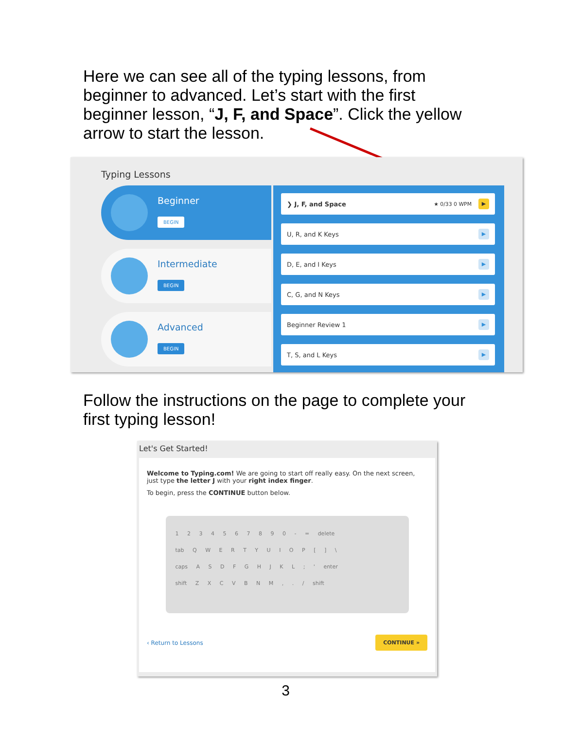Here we can see all of the typing lessons, from beginner to advanced. Let’s start with the first beginner lesson, “J, F, and Space”. Click the yellow arrow to start the lesson.
Typing Lessons
Beginner
BEGIN
Intermediate
BEGIN
Advanced
BEGIN
❯ J, F, and Space ★ 0/33 0 WPM
▶
U, R, and K Keys
▶
D, E, and I Keys
▶
C, G, and N Keys
▶
Beginner Review 1
▶
T, S, and L Keys
▶
Follow the instructions on the page to complete your first typing lesson!
Let's Get Started!
Welcome to Typing.com! We are going to start off really easy. On the next screen, just type the letter J with your right index finger.
To begin, press the CONTINUE button below.
1 2 3 4 5 6 7 8 9 0 - = delete
tab Q W E R T Y U I O P [ ] \
caps A S D F G H J K L ; ' enter
shift Z X C V B N M , . / shift
‹ Return to Lessons CONTINUE »
3